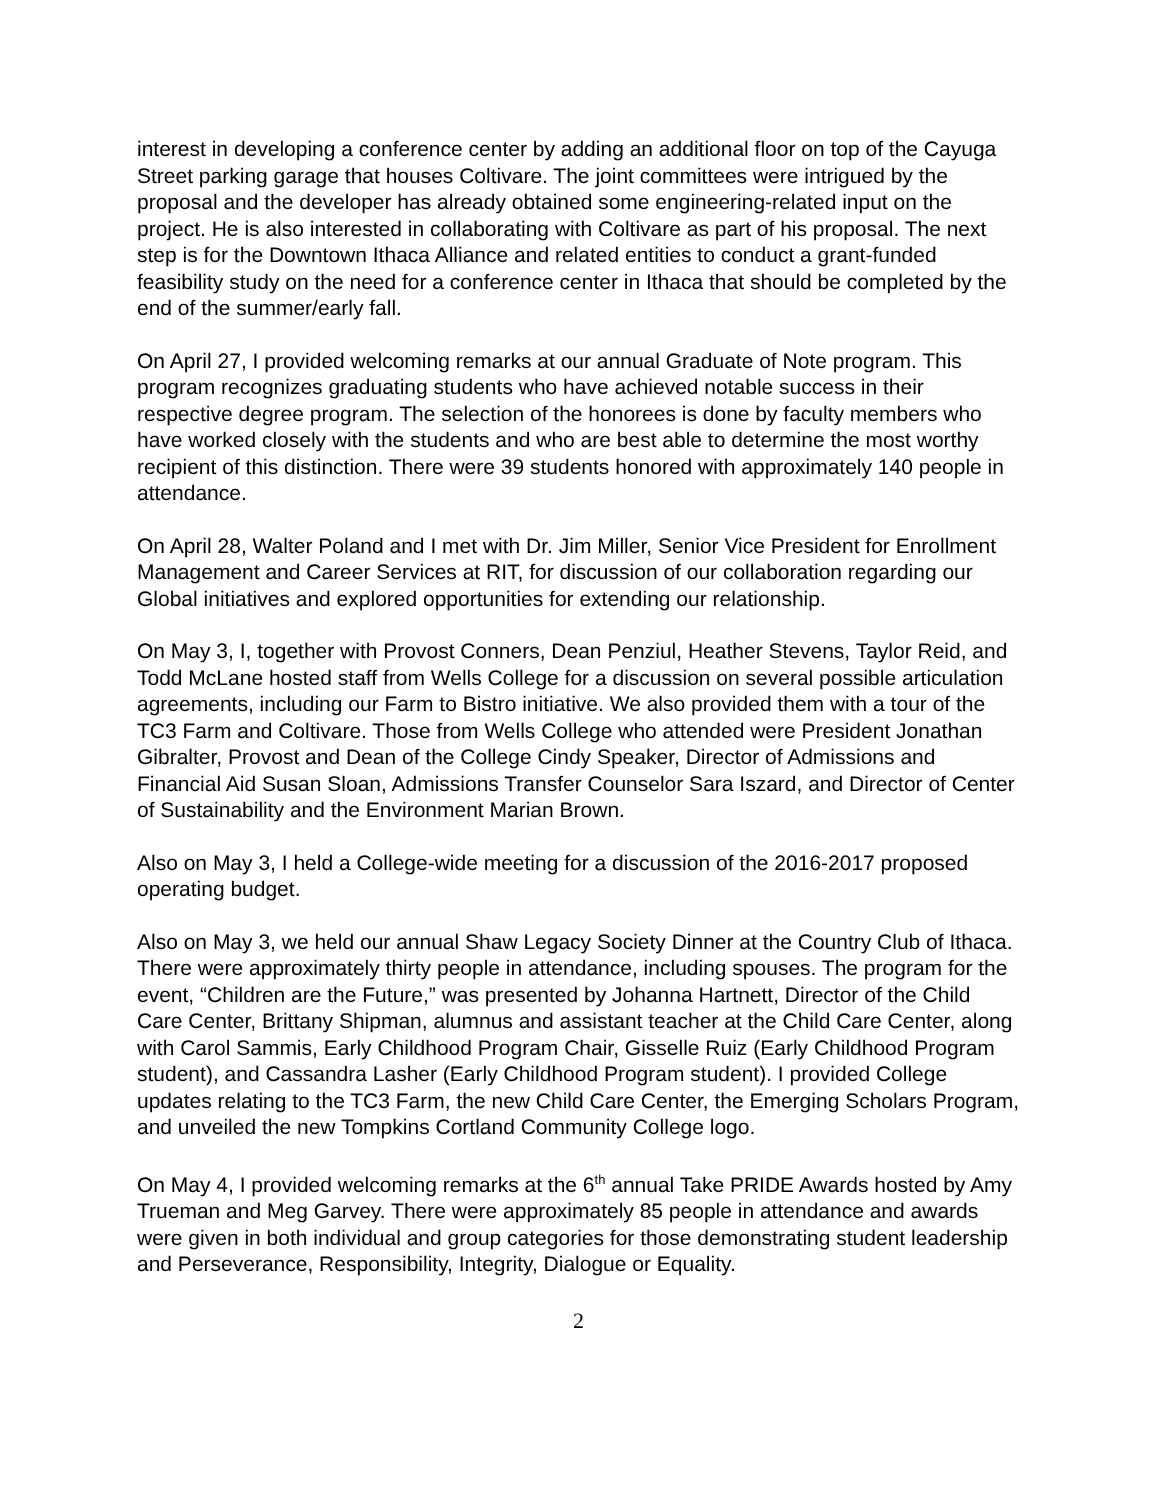interest in developing a conference center by adding an additional floor on top of the Cayuga Street parking garage that houses Coltivare. The joint committees were intrigued by the proposal and the developer has already obtained some engineering-related input on the project. He is also interested in collaborating with Coltivare as part of his proposal. The next step is for the Downtown Ithaca Alliance and related entities to conduct a grant-funded feasibility study on the need for a conference center in Ithaca that should be completed by the end of the summer/early fall.
On April 27, I provided welcoming remarks at our annual Graduate of Note program. This program recognizes graduating students who have achieved notable success in their respective degree program. The selection of the honorees is done by faculty members who have worked closely with the students and who are best able to determine the most worthy recipient of this distinction. There were 39 students honored with approximately 140 people in attendance.
On April 28, Walter Poland and I met with Dr. Jim Miller, Senior Vice President for Enrollment Management and Career Services at RIT, for discussion of our collaboration regarding our Global initiatives and explored opportunities for extending our relationship.
On May 3, I, together with Provost Conners, Dean Penziul, Heather Stevens, Taylor Reid, and Todd McLane hosted staff from Wells College for a discussion on several possible articulation agreements, including our Farm to Bistro initiative. We also provided them with a tour of the TC3 Farm and Coltivare. Those from Wells College who attended were President Jonathan Gibralter, Provost and Dean of the College Cindy Speaker, Director of Admissions and Financial Aid Susan Sloan, Admissions Transfer Counselor Sara Iszard, and Director of Center of Sustainability and the Environment Marian Brown.
Also on May 3, I held a College-wide meeting for a discussion of the 2016-2017 proposed operating budget.
Also on May 3, we held our annual Shaw Legacy Society Dinner at the Country Club of Ithaca. There were approximately thirty people in attendance, including spouses. The program for the event, “Children are the Future,” was presented by Johanna Hartnett, Director of the Child Care Center, Brittany Shipman, alumnus and assistant teacher at the Child Care Center, along with Carol Sammis, Early Childhood Program Chair, Gisselle Ruiz (Early Childhood Program student), and Cassandra Lasher (Early Childhood Program student). I provided College updates relating to the TC3 Farm, the new Child Care Center, the Emerging Scholars Program, and unveiled the new Tompkins Cortland Community College logo.
On May 4, I provided welcoming remarks at the 6<sup>th</sup> annual Take PRIDE Awards hosted by Amy Trueman and Meg Garvey. There were approximately 85 people in attendance and awards were given in both individual and group categories for those demonstrating student leadership and Perseverance, Responsibility, Integrity, Dialogue or Equality.
2